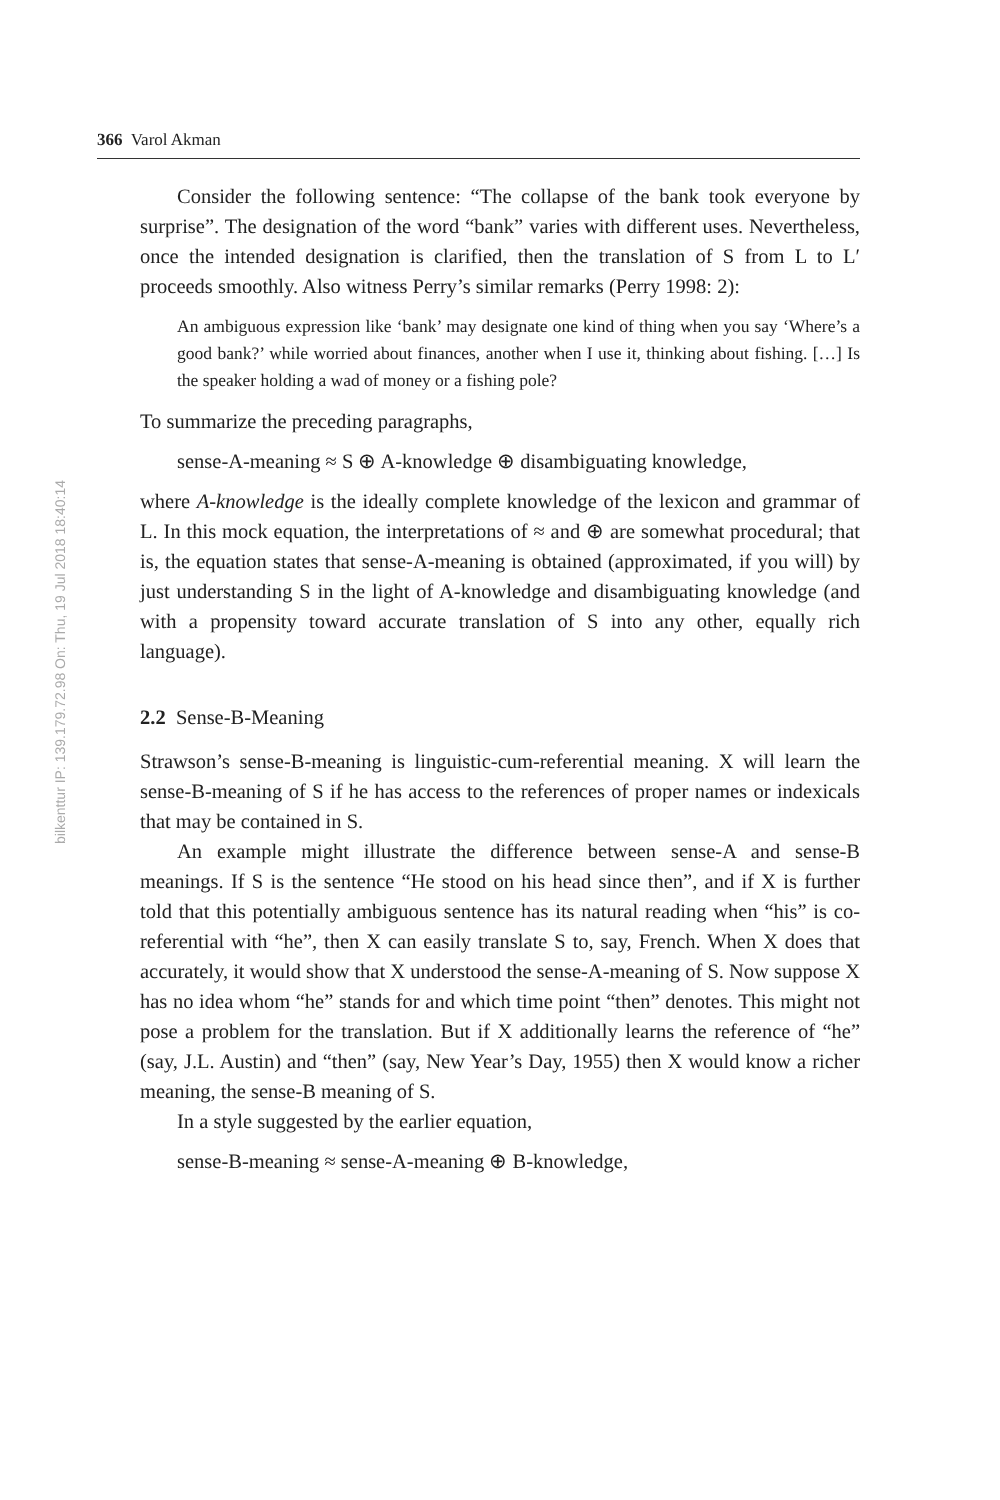bilkenttur IP: 139.179.72.98 On: Thu, 19 Jul 2018 18:40:14
366 Varol Akman
Consider the following sentence: “The collapse of the bank took everyone by surprise”. The designation of the word “bank” varies with different uses. Nevertheless, once the intended designation is clarified, then the translation of S from L to L′ proceeds smoothly. Also witness Perry’s similar remarks (Perry 1998: 2):
An ambiguous expression like ‘bank’ may designate one kind of thing when you say ‘Where’s a good bank?’ while worried about finances, another when I use it, thinking about fishing. […] Is the speaker holding a wad of money or a fishing pole?
To summarize the preceding paragraphs,
sense-A-meaning ≈ S ⊕ A-knowledge ⊕ disambiguating knowledge,
where A-knowledge is the ideally complete knowledge of the lexicon and grammar of L. In this mock equation, the interpretations of ≈ and ⊕ are somewhat procedural; that is, the equation states that sense-A-meaning is obtained (approximated, if you will) by just understanding S in the light of A-knowledge and disambiguating knowledge (and with a propensity toward accurate translation of S into any other, equally rich language).
2.2 Sense-B-Meaning
Strawson’s sense-B-meaning is linguistic-cum-referential meaning. X will learn the sense-B-meaning of S if he has access to the references of proper names or indexicals that may be contained in S.
An example might illustrate the difference between sense-A and sense-B meanings. If S is the sentence “He stood on his head since then”, and if X is further told that this potentially ambiguous sentence has its natural reading when “his” is co-referential with “he”, then X can easily translate S to, say, French. When X does that accurately, it would show that X understood the sense-A-meaning of S. Now suppose X has no idea whom “he” stands for and which time point “then” denotes. This might not pose a problem for the translation. But if X additionally learns the reference of “he” (say, J.L. Austin) and “then” (say, New Year’s Day, 1955) then X would know a richer meaning, the sense-B meaning of S.
In a style suggested by the earlier equation,
sense-B-meaning ≈ sense-A-meaning ⊕ B-knowledge,